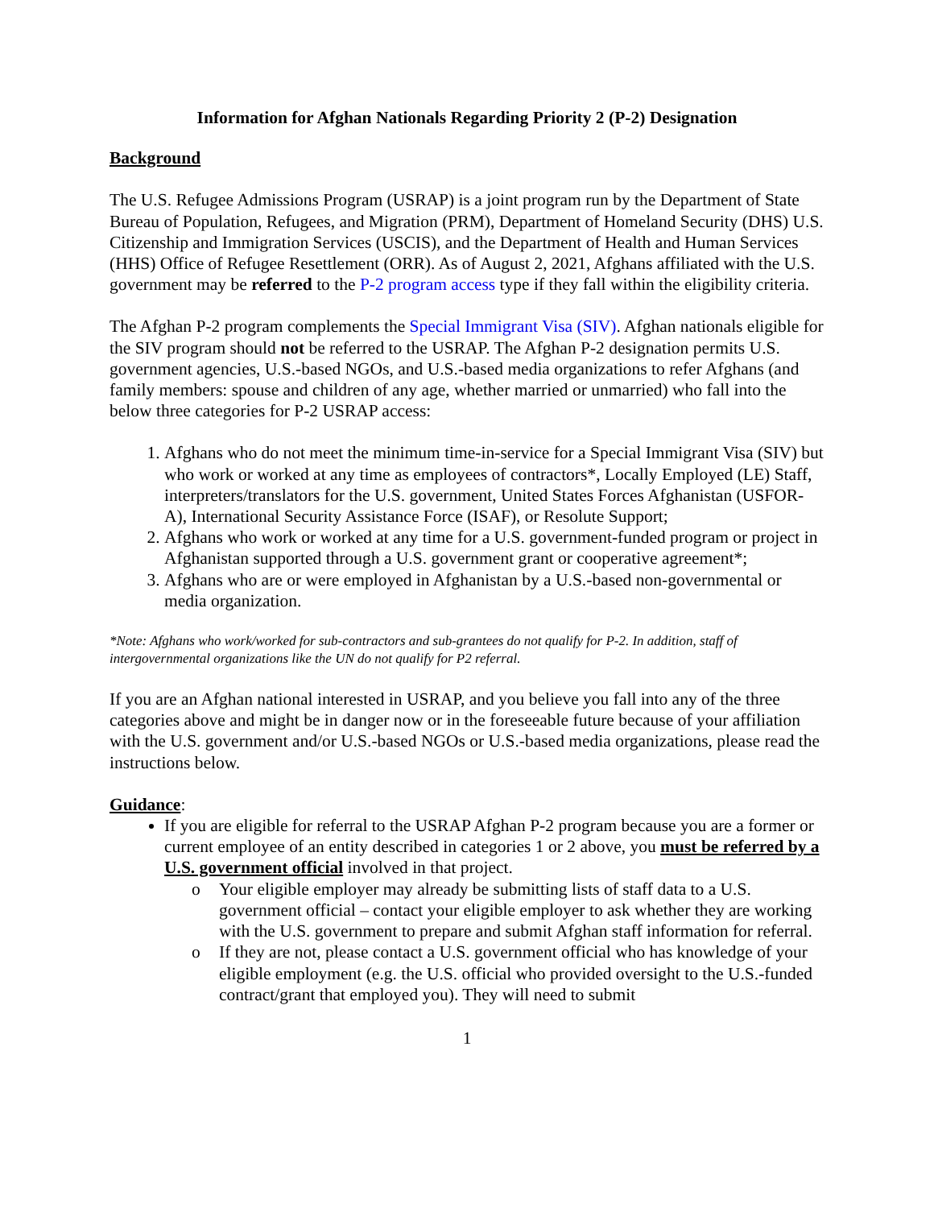Information for Afghan Nationals Regarding Priority 2 (P-2) Designation
Background
The U.S. Refugee Admissions Program (USRAP) is a joint program run by the Department of State Bureau of Population, Refugees, and Migration (PRM), Department of Homeland Security (DHS) U.S. Citizenship and Immigration Services (USCIS), and the Department of Health and Human Services (HHS) Office of Refugee Resettlement (ORR). As of August 2, 2021, Afghans affiliated with the U.S. government may be referred to the P-2 program access type if they fall within the eligibility criteria.
The Afghan P-2 program complements the Special Immigrant Visa (SIV). Afghan nationals eligible for the SIV program should not be referred to the USRAP. The Afghan P-2 designation permits U.S. government agencies, U.S.-based NGOs, and U.S.-based media organizations to refer Afghans (and family members: spouse and children of any age, whether married or unmarried) who fall into the below three categories for P-2 USRAP access:
1. Afghans who do not meet the minimum time-in-service for a Special Immigrant Visa (SIV) but who work or worked at any time as employees of contractors*, Locally Employed (LE) Staff, interpreters/translators for the U.S. government, United States Forces Afghanistan (USFOR-A), International Security Assistance Force (ISAF), or Resolute Support;
2. Afghans who work or worked at any time for a U.S. government-funded program or project in Afghanistan supported through a U.S. government grant or cooperative agreement*;
3. Afghans who are or were employed in Afghanistan by a U.S.-based non-governmental or media organization.
*Note: Afghans who work/worked for sub-contractors and sub-grantees do not qualify for P-2. In addition, staff of intergovernmental organizations like the UN do not qualify for P2 referral.
If you are an Afghan national interested in USRAP, and you believe you fall into any of the three categories above and might be in danger now or in the foreseeable future because of your affiliation with the U.S. government and/or U.S.-based NGOs or U.S.-based media organizations, please read the instructions below.
Guidance:
If you are eligible for referral to the USRAP Afghan P-2 program because you are a former or current employee of an entity described in categories 1 or 2 above, you must be referred by a U.S. government official involved in that project.
o Your eligible employer may already be submitting lists of staff data to a U.S. government official – contact your eligible employer to ask whether they are working with the U.S. government to prepare and submit Afghan staff information for referral.
o If they are not, please contact a U.S. government official who has knowledge of your eligible employment (e.g. the U.S. official who provided oversight to the U.S.-funded contract/grant that employed you). They will need to submit
1